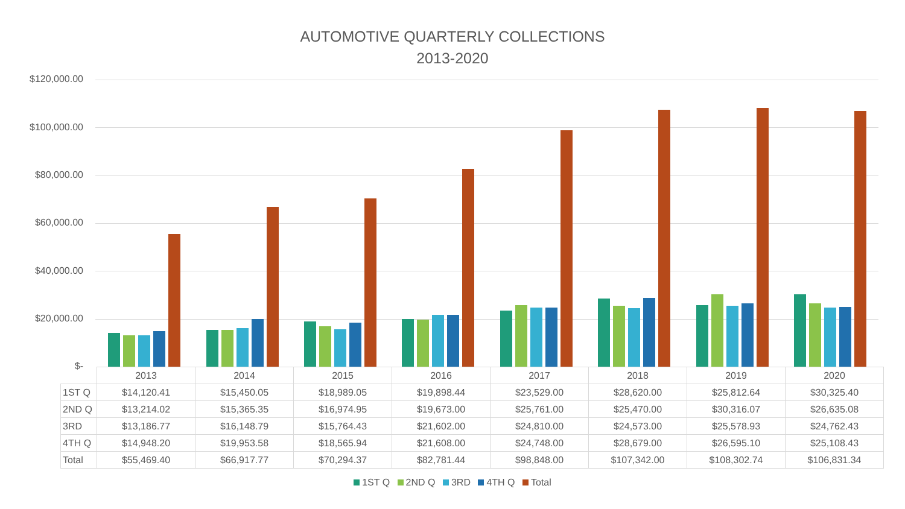AUTOMOTIVE QUARTERLY COLLECTIONS
2013-2020
$120,000.00
$100,000.00
$80,000.00
$60,000.00
$40,000.00
$20,000.00
$-
| | 2013 | 2014 | 2015 | 2016 | 2017 | 2018 | 2019 | 2020 |
| --- | --- | --- | --- | --- | --- | --- | --- | --- |
| 1ST Q | $14,120.41 | $15,450.05 | $18,989.05 | $19,898.44 | $23,529.00 | $28,620.00 | $25,812.64 | $30,325.40 |
| 2ND Q | $13,214.02 | $15,365.35 | $16,974.95 | $19,673.00 | $25,761.00 | $25,470.00 | $30,316.07 | $26,635.08 |
| 3RD | $13,186.77 | $16,148.79 | $15,764.43 | $21,602.00 | $24,810.00 | $24,573.00 | $25,578.93 | $24,762.43 |
| 4TH Q | $14,948.20 | $19,953.58 | $18,565.94 | $21,608.00 | $24,748.00 | $28,679.00 | $26,595.10 | $25,108.43 |
| Total | $55,469.40 | $66,917.77 | $70,294.37 | $82,781.44 | $98,848.00 | $107,342.00 | $108,302.74 | $106,831.34 |
1ST Q 2ND Q 3RD 4TH Q Total